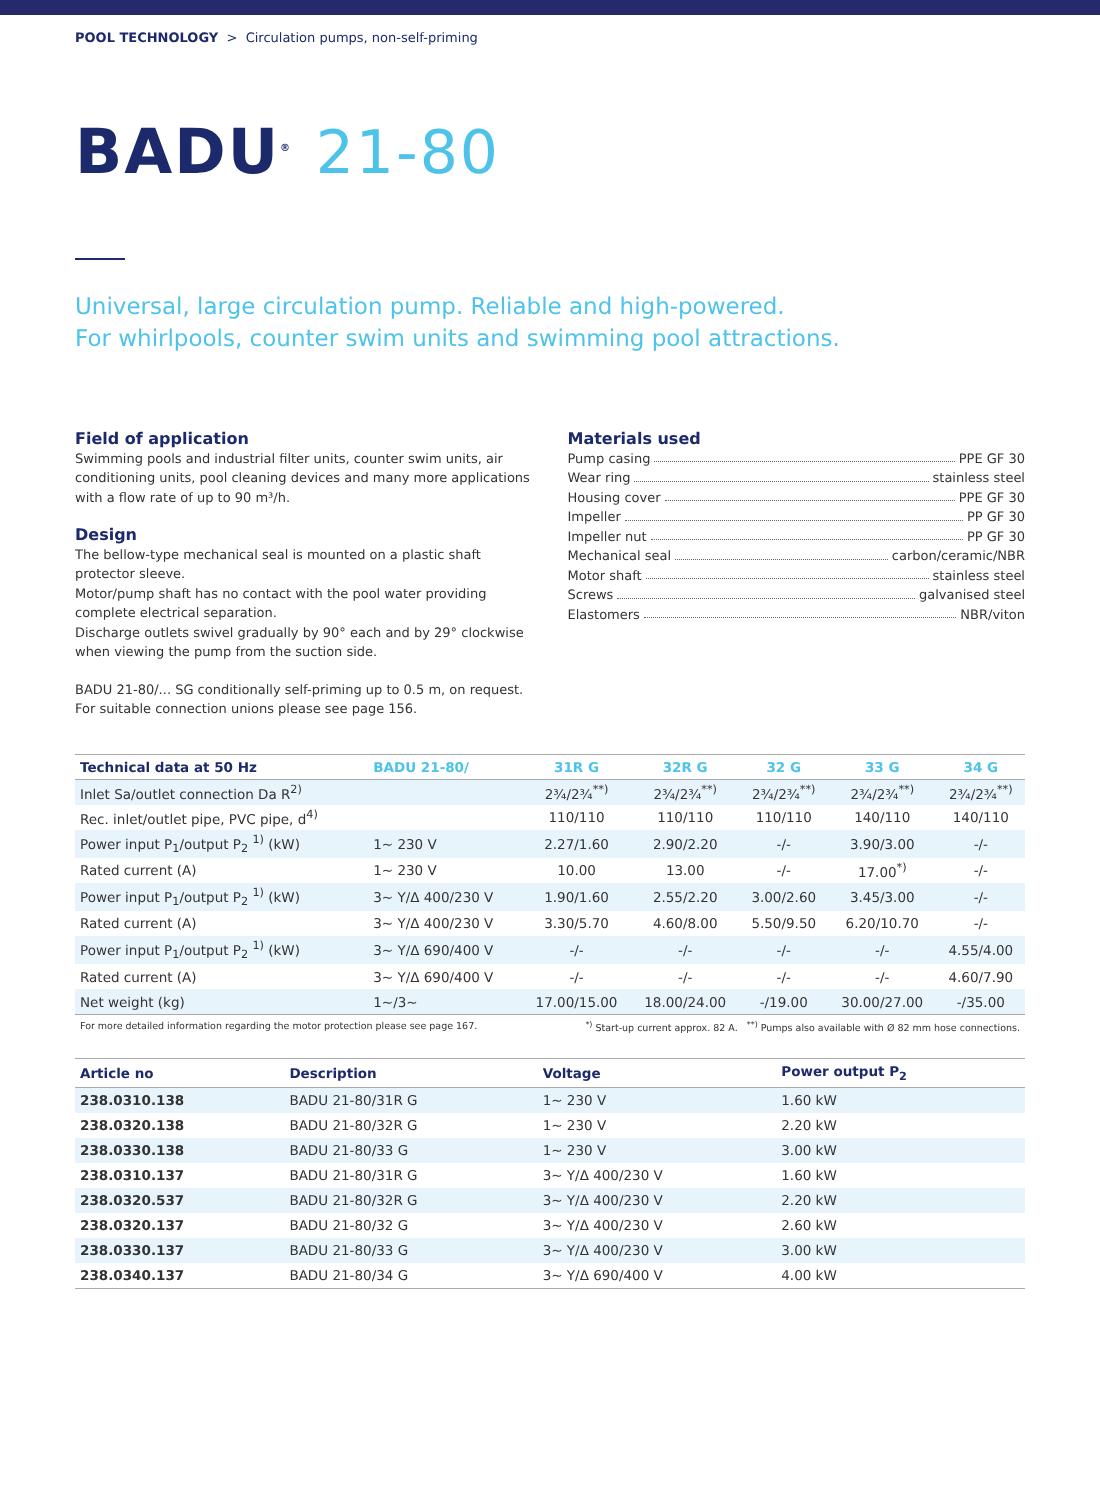POOL TECHNOLOGY > Circulation pumps, non-self-priming
BADU<sup>®</sup> 21-80
Universal, large circulation pump. Reliable and high-powered.
For whirlpools, counter swim units and swimming pool attractions.
Field of application
Swimming pools and industrial filter units, counter swim units, air conditioning units, pool cleaning devices and many more applications with a flow rate of up to 90 m³/h.
Design
The bellow-type mechanical seal is mounted on a plastic shaft protector sleeve.
Motor/pump shaft has no contact with the pool water providing complete electrical separation.
Discharge outlets swivel gradually by 90° each and by 29° clockwise when viewing the pump from the suction side.
BADU 21-80/... SG conditionally self-priming up to 0.5 m, on request.
For suitable connection unions please see page 156.
Materials used
Pump casing PPE GF 30
Wear ring stainless steel
Housing cover PPE GF 30
Impeller PP GF 30
Impeller nut PP GF 30
Mechanical seal carbon/ceramic/NBR
Motor shaft stainless steel
Screws galvanised steel
Elastomers NBR/viton
| Technical data at 50 Hz | BADU 21-80/ | 31R G | 32R G | 32 G | 33 G | 34 G |
| --- | --- | --- | --- | --- | --- | --- |
| Inlet Sa/outlet connection Da R<sup>2)</sup> | | 2¾/2¾<sup>**)</sup> | 2¾/2¾<sup>**)</sup> | 2¾/2¾<sup>**)</sup> | 2¾/2¾<sup>**)</sup> | 2¾/2¾<sup>**)</sup> |
| Rec. inlet/outlet pipe, PVC pipe, d<sup>4)</sup> | | 110/110 | 110/110 | 110/110 | 140/110 | 140/110 |
| Power input P<sub>1</sub>/output P<sub>2</sub> <sup>1)</sup> (kW) | 1~ 230 V | 2.27/1.60 | 2.90/2.20 | -/- | 3.90/3.00 | -/- |
| Rated current (A) | 1~ 230 V | 10.00 | 13.00 | -/- | 17.00<sup>*)</sup> | -/- |
| Power input P<sub>1</sub>/output P<sub>2</sub> <sup>1)</sup> (kW) | 3~ Y/Δ 400/230 V | 1.90/1.60 | 2.55/2.20 | 3.00/2.60 | 3.45/3.00 | -/- |
| Rated current (A) | 3~ Y/Δ 400/230 V | 3.30/5.70 | 4.60/8.00 | 5.50/9.50 | 6.20/10.70 | -/- |
| Power input P<sub>1</sub>/output P<sub>2</sub> <sup>1)</sup> (kW) | 3~ Y/Δ 690/400 V | -/- | -/- | -/- | -/- | 4.55/4.00 |
| Rated current (A) | 3~ Y/Δ 690/400 V | -/- | -/- | -/- | -/- | 4.60/7.90 |
| Net weight (kg) | 1~/3~ | 17.00/15.00 | 18.00/24.00 | -/19.00 | 30.00/27.00 | -/35.00 |
For more detailed information regarding the motor protection please see page 167.<sup>*)</sup> Start-up current approx. 82 A. <sup>**)</sup> Pumps also available with Ø 82 mm hose connections.
| Article no | Description | Voltage | Power output P<sub>2</sub> |
| --- | --- | --- | --- |
| 238.0310.138 | BADU 21-80/31R G | 1~ 230 V | 1.60 kW |
| 238.0320.138 | BADU 21-80/32R G | 1~ 230 V | 2.20 kW |
| 238.0330.138 | BADU 21-80/33 G | 1~ 230 V | 3.00 kW |
| 238.0310.137 | BADU 21-80/31R G | 3~ Y/Δ 400/230 V | 1.60 kW |
| 238.0320.537 | BADU 21-80/32R G | 3~ Y/Δ 400/230 V | 2.20 kW |
| 238.0320.137 | BADU 21-80/32 G | 3~ Y/Δ 400/230 V | 2.60 kW |
| 238.0330.137 | BADU 21-80/33 G | 3~ Y/Δ 400/230 V | 3.00 kW |
| 238.0340.137 | BADU 21-80/34 G | 3~ Y/Δ 690/400 V | 4.00 kW |